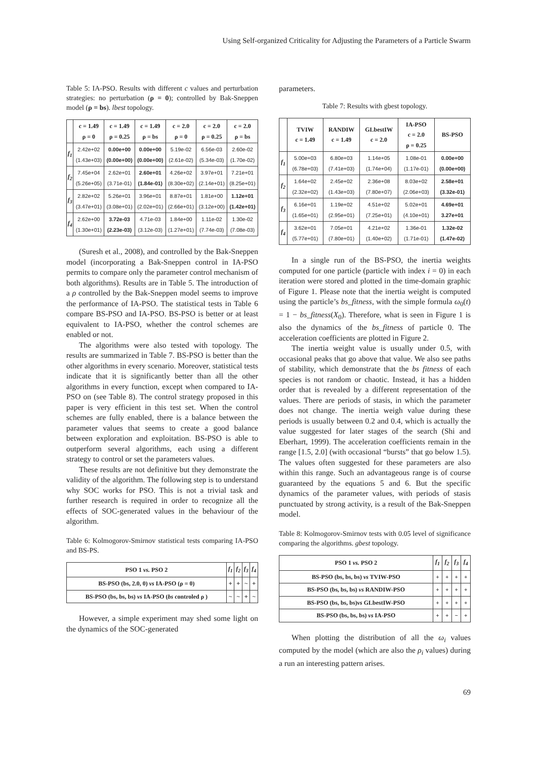Using Self-organized Criticality for Adjusting the Parameters of a Particle Swarm
Table 5: IA-PSO. Results with different c values and perturbation strategies: no perturbation (ρ = 0); controlled by Bak-Sneppen model (ρ = bs). lbest topology.
| | c = 1.49 ρ = 0 | c = 1.49 ρ = 0.25 | c = 1.49 ρ = bs | c = 2.0 ρ = 0 | c = 2.0 ρ = 0.25 | c = 2.0 ρ = bs |
| --- | --- | --- | --- | --- | --- | --- |
| f<sub>1</sub> | 2.42e+02 (1.43e+03) | 0.00e+00 (0.00e+00) | 0.00e+00 (0.00e+00) | 5.19e-02 (2.61e-02) | 6.56e-03 (5.34e-03) | 2.60e-02 (1.70e-02) |
| f<sub>2</sub> | 7.45e+04 (5.26e+05) | 2.62e+01 (3.71e-01) | 2.60e+01 (1.84e-01) | 4.26e+02 (8.30e+02) | 3.97e+01 (2.14e+01) | 7.21e+01 (8.25e+01) |
| f<sub>3</sub> | 2.82e+02 (3.47e+01) | 5.26e+01 (3.08e+01) | 3.96e+01 (2.02e+01) | 8.87e+01 (2.66e+01) | 1.81e+00 (3.12e+00) | 1.12e+01 (1.42e+01) |
| f<sub>4</sub> | 2.62e+00 (1.30e+01) | 3.72e-03 (2.23e-03) | 4.71e-03 (3.12e-03) | 1.84e+00 (1.27e+01) | 1.11e-02 (7.74e-03) | 1.30e-02 (7.08e-03) |
(Suresh et al., 2008), and controlled by the Bak-Sneppen model (incorporating a Bak-Sneppen control in IA-PSO permits to compare only the parameter control mechanism of both algorithms). Results are in Table 5. The introduction of a ρ controlled by the Bak-Sneppen model seems to improve the performance of IA-PSO. The statistical tests in Table 6 compare BS-PSO and IA-PSO. BS-PSO is better or at least equivalent to IA-PSO, whether the control schemes are enabled or not.
The algorithms were also tested with topology. The results are summarized in Table 7. BS-PSO is better than the other algorithms in every scenario. Moreover, statistical tests indicate that it is significantly better than all the other algorithms in every function, except when compared to IA-PSO on (see Table 8). The control strategy proposed in this paper is very efficient in this test set. When the control schemes are fully enabled, there is a balance between the parameter values that seems to create a good balance between exploration and exploitation. BS-PSO is able to outperform several algorithms, each using a different strategy to control or set the parameters values.
These results are not definitive but they demonstrate the validity of the algorithm. The following step is to understand why SOC works for PSO. This is not a trivial task and further research is required in order to recognize all the effects of SOC-generated values in the behaviour of the algorithm.
Table 6: Kolmogorov-Smirnov statistical tests comparing IA-PSO and BS-PS.
| PSO 1 vs. PSO 2 | f<sub>1</sub> | f<sub>2</sub> | f<sub>3</sub> | f<sub>4</sub> |
| --- | --- | --- | --- | --- |
| BS-PSO (bs, 2.0, 0) vs IA-PSO (ρ = 0) | + | + | ~ | + |
| BS-PSO (bs, bs, bs) vs IA-PSO ( bs controled ρ ) | ~ | ~ | + | ~ |
However, a simple experiment may shed some light on the dynamics of the SOC-generated
parameters.
Table 7: Results with gbest topology.
| | TVIW c = 1.49 | RANDIW c = 1.49 | GLbestIW c = 2.0 | IA-PSO c = 2.0 ρ = 0.25 | BS-PSO |
| --- | --- | --- | --- | --- | --- |
| f<sub>1</sub> | 5.00e+03 (6.78e+03) | 6.80e+03 (7.41e+03) | 1.14e+05 (1.74e+04) | 1.08e-01 (1.17e-01) | 0.00e+00 (0.00e+00) |
| f<sub>2</sub> | 1.64e+02 (2.32e+02) | 2.45e+02 (1.43e+03) | 2.36e+08 (7.80e+07) | 8.03e+02 (2.06e+03) | 2.58e+01 (3.32e-01) |
| f<sub>3</sub> | 6.16e+01 (1.65e+01) | 1.19e+02 (2.95e+01) | 4.51e+02 (7.25e+01) | 5.02e+01 (4.10e+01) | 4.69e+01 3.27e+01 |
| f<sub>4</sub> | 3.62e+01 (5.77e+01) | 7.05e+01 (7.80e+01) | 4.21e+02 (1.40e+02) | 1.36e-01 (1.71e-01) | 1.32e-02 (1.47e-02) |
In a single run of the BS-PSO, the inertia weights computed for one particle (particle with index i = 0) in each iteration were stored and plotted in the time-domain graphic of Figure 1. Please note that the inertia weight is computed using the particle’s bs_fitness, with the simple formula ω<sub>0</sub>(t) = 1 − bs_fitness(X<sub>0</sub>). Therefore, what is seen in Figure 1 is also the dynamics of the bs_fitness of particle 0. The acceleration coefficients are plotted in Figure 2.
The inertia weight value is usually under 0.5, with occasional peaks that go above that value. We also see paths of stability, which demonstrate that the bs fitness of each species is not random or chaotic. Instead, it has a hidden order that is revealed by a different representation of the values. There are periods of stasis, in which the parameter does not change. The inertia weigh value during these periods is usually between 0.2 and 0.4, which is actually the value suggested for later stages of the search (Shi and Eberhart, 1999). The acceleration coefficients remain in the range [1.5, 2.0] (with occasional “bursts” that go below 1.5). The values often suggested for these parameters are also within this range. Such an advantageous range is of course guaranteed by the equations 5 and 6. But the specific dynamics of the parameter values, with periods of stasis punctuated by strong activity, is a result of the Bak-Sneppen model.
Table 8: Kolmogorov-Smirnov tests with 0.05 level of significance comparing the algorithms. gbest topology.
| PSO 1 vs. PSO 2 | f<sub>1</sub> | f<sub>2</sub> | f<sub>3</sub> | f<sub>4</sub> |
| --- | --- | --- | --- | --- |
| BS-PSO (bs, bs, bs) vs TVIW-PSO | + | + | + | + |
| BS-PSO (bs, bs, bs) vs RANDIW-PSO | + | + | + | + |
| BS-PSO (bs, bs, bs) vs GLbestIW-PSO | + | + | + | + |
| BS-PSO (bs, bs, bs) vs IA-PSO | + | + | ~ | + |
When plotting the distribution of all the ω<sub>i</sub> values computed by the model (which are also the ρ<sub>i</sub> values) during a run an interesting pattern arises.
69